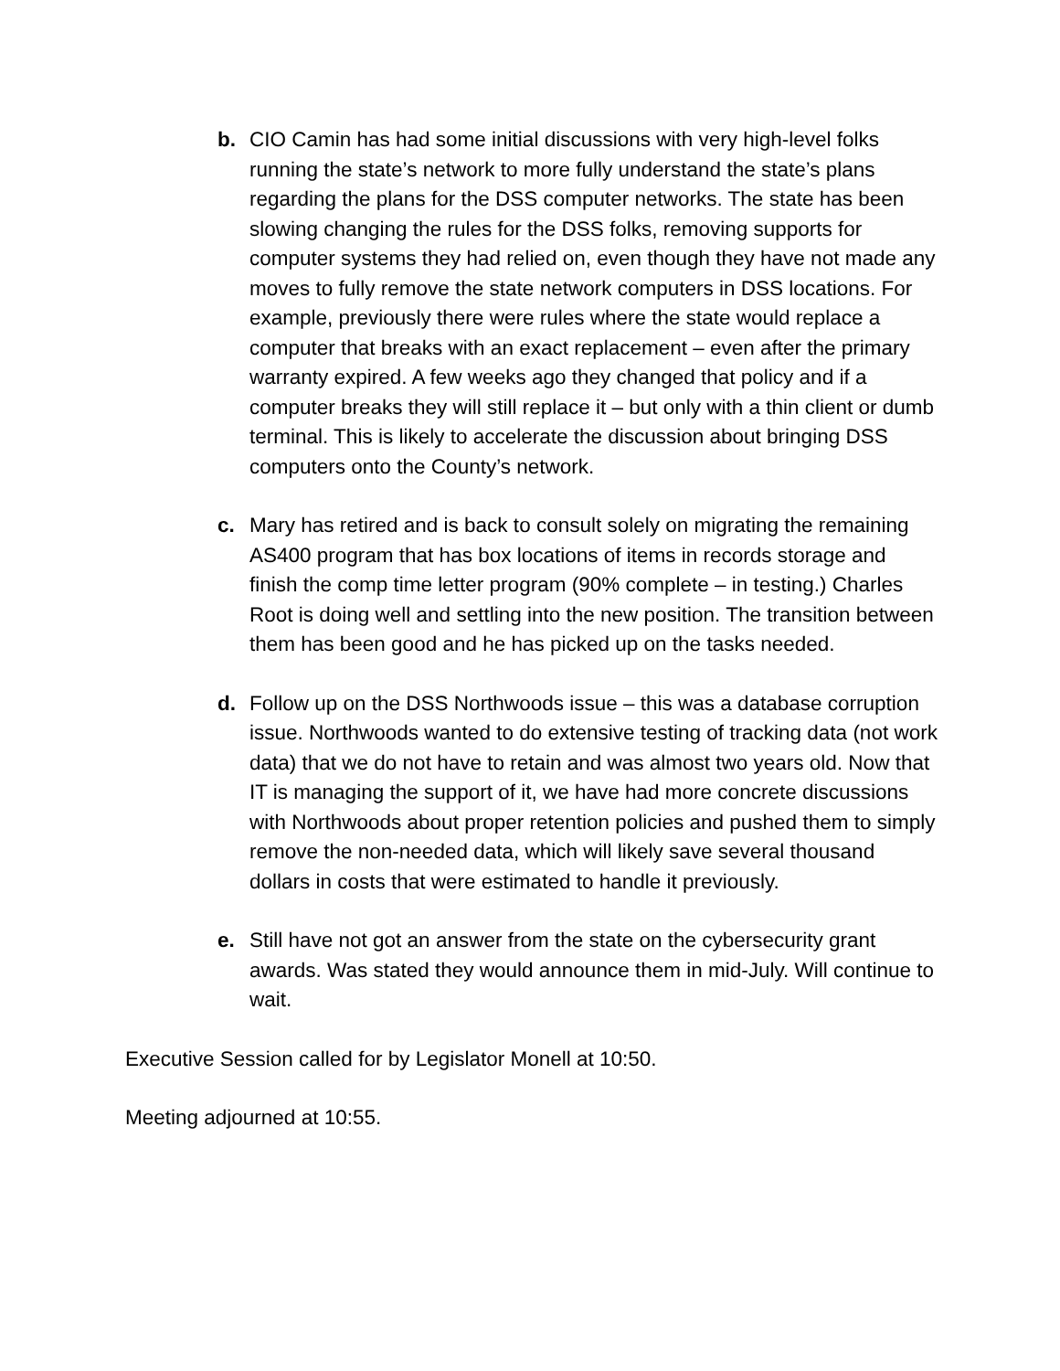b. CIO Camin has had some initial discussions with very high-level folks running the state’s network to more fully understand the state’s plans regarding the plans for the DSS computer networks. The state has been slowing changing the rules for the DSS folks, removing supports for computer systems they had relied on, even though they have not made any moves to fully remove the state network computers in DSS locations. For example, previously there were rules where the state would replace a computer that breaks with an exact replacement – even after the primary warranty expired. A few weeks ago they changed that policy and if a computer breaks they will still replace it – but only with a thin client or dumb terminal. This is likely to accelerate the discussion about bringing DSS computers onto the County’s network.
c. Mary has retired and is back to consult solely on migrating the remaining AS400 program that has box locations of items in records storage and finish the comp time letter program (90% complete – in testing.) Charles Root is doing well and settling into the new position. The transition between them has been good and he has picked up on the tasks needed.
d. Follow up on the DSS Northwoods issue – this was a database corruption issue. Northwoods wanted to do extensive testing of tracking data (not work data) that we do not have to retain and was almost two years old. Now that IT is managing the support of it, we have had more concrete discussions with Northwoods about proper retention policies and pushed them to simply remove the non-needed data, which will likely save several thousand dollars in costs that were estimated to handle it previously.
e. Still have not got an answer from the state on the cybersecurity grant awards. Was stated they would announce them in mid-July. Will continue to wait.
Executive Session called for by Legislator Monell at 10:50.
Meeting adjourned at 10:55.